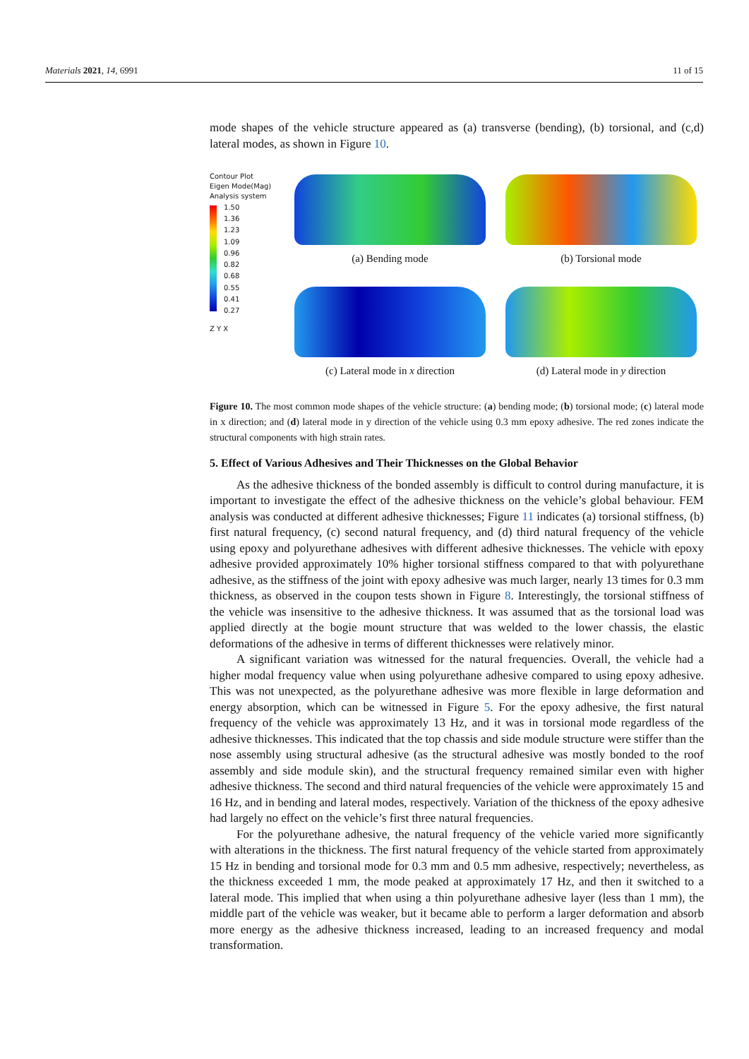Materials 2021, 14, 6991 11 of 15
mode shapes of the vehicle structure appeared as (a) transverse (bending), (b) torsional, and (c,d) lateral modes, as shown in Figure 10.
Contour Plot
Eigen Mode(Mag)
Analysis system
1.50
1.36
1.23
1.09
0.96
0.82
0.68
0.55
0.41
0.27
Z Y X
(a) Bending mode
(b) Torsional mode
(c) Lateral mode in x direction
(d) Lateral mode in y direction
Figure 10. The most common mode shapes of the vehicle structure: (a) bending mode; (b) torsional mode; (c) lateral mode in x direction; and (d) lateral mode in y direction of the vehicle using 0.3 mm epoxy adhesive. The red zones indicate the structural components with high strain rates.
5. Effect of Various Adhesives and Their Thicknesses on the Global Behavior
As the adhesive thickness of the bonded assembly is difficult to control during manufacture, it is important to investigate the effect of the adhesive thickness on the vehicle’s global behaviour. FEM analysis was conducted at different adhesive thicknesses; Figure 11 indicates (a) torsional stiffness, (b) first natural frequency, (c) second natural frequency, and (d) third natural frequency of the vehicle using epoxy and polyurethane adhesives with different adhesive thicknesses. The vehicle with epoxy adhesive provided approximately 10% higher torsional stiffness compared to that with polyurethane adhesive, as the stiffness of the joint with epoxy adhesive was much larger, nearly 13 times for 0.3 mm thickness, as observed in the coupon tests shown in Figure 8. Interestingly, the torsional stiffness of the vehicle was insensitive to the adhesive thickness. It was assumed that as the torsional load was applied directly at the bogie mount structure that was welded to the lower chassis, the elastic deformations of the adhesive in terms of different thicknesses were relatively minor.
A significant variation was witnessed for the natural frequencies. Overall, the vehicle had a higher modal frequency value when using polyurethane adhesive compared to using epoxy adhesive. This was not unexpected, as the polyurethane adhesive was more flexible in large deformation and energy absorption, which can be witnessed in Figure 5. For the epoxy adhesive, the first natural frequency of the vehicle was approximately 13 Hz, and it was in torsional mode regardless of the adhesive thicknesses. This indicated that the top chassis and side module structure were stiffer than the nose assembly using structural adhesive (as the structural adhesive was mostly bonded to the roof assembly and side module skin), and the structural frequency remained similar even with higher adhesive thickness. The second and third natural frequencies of the vehicle were approximately 15 and 16 Hz, and in bending and lateral modes, respectively. Variation of the thickness of the epoxy adhesive had largely no effect on the vehicle’s first three natural frequencies.
For the polyurethane adhesive, the natural frequency of the vehicle varied more significantly with alterations in the thickness. The first natural frequency of the vehicle started from approximately 15 Hz in bending and torsional mode for 0.3 mm and 0.5 mm adhesive, respectively; nevertheless, as the thickness exceeded 1 mm, the mode peaked at approximately 17 Hz, and then it switched to a lateral mode. This implied that when using a thin polyurethane adhesive layer (less than 1 mm), the middle part of the vehicle was weaker, but it became able to perform a larger deformation and absorb more energy as the adhesive thickness increased, leading to an increased frequency and modal transformation.